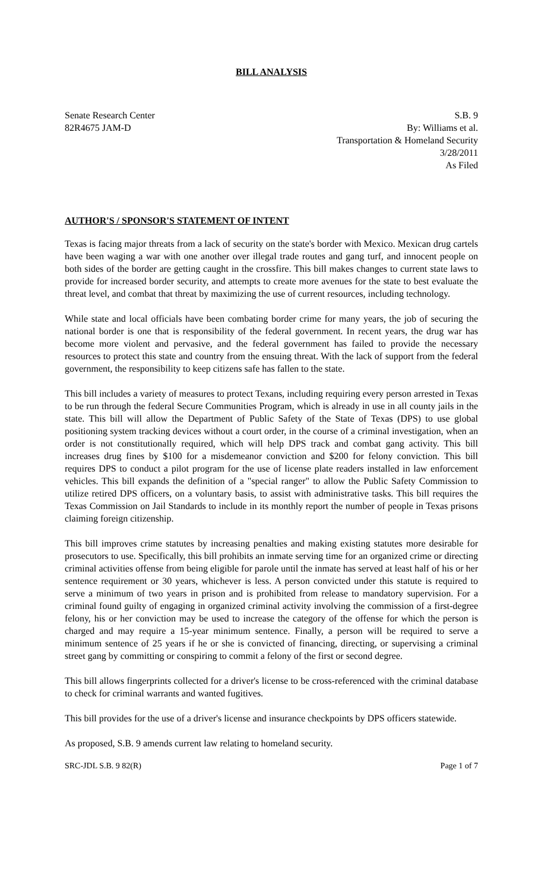BILL ANALYSIS
Senate Research Center
82R4675 JAM-D
S.B. 9
By: Williams et al.
Transportation & Homeland Security
3/28/2011
As Filed
AUTHOR'S / SPONSOR'S STATEMENT OF INTENT
Texas is facing major threats from a lack of security on the state's border with Mexico. Mexican drug cartels have been waging a war with one another over illegal trade routes and gang turf, and innocent people on both sides of the border are getting caught in the crossfire. This bill makes changes to current state laws to provide for increased border security, and attempts to create more avenues for the state to best evaluate the threat level, and combat that threat by maximizing the use of current resources, including technology.
While state and local officials have been combating border crime for many years, the job of securing the national border is one that is responsibility of the federal government. In recent years, the drug war has become more violent and pervasive, and the federal government has failed to provide the necessary resources to protect this state and country from the ensuing threat. With the lack of support from the federal government, the responsibility to keep citizens safe has fallen to the state.
This bill includes a variety of measures to protect Texans, including requiring every person arrested in Texas to be run through the federal Secure Communities Program, which is already in use in all county jails in the state. This bill will allow the Department of Public Safety of the State of Texas (DPS) to use global positioning system tracking devices without a court order, in the course of a criminal investigation, when an order is not constitutionally required, which will help DPS track and combat gang activity. This bill increases drug fines by $100 for a misdemeanor conviction and $200 for felony conviction. This bill requires DPS to conduct a pilot program for the use of license plate readers installed in law enforcement vehicles. This bill expands the definition of a "special ranger" to allow the Public Safety Commission to utilize retired DPS officers, on a voluntary basis, to assist with administrative tasks. This bill requires the Texas Commission on Jail Standards to include in its monthly report the number of people in Texas prisons claiming foreign citizenship.
This bill improves crime statutes by increasing penalties and making existing statutes more desirable for prosecutors to use. Specifically, this bill prohibits an inmate serving time for an organized crime or directing criminal activities offense from being eligible for parole until the inmate has served at least half of his or her sentence requirement or 30 years, whichever is less. A person convicted under this statute is required to serve a minimum of two years in prison and is prohibited from release to mandatory supervision. For a criminal found guilty of engaging in organized criminal activity involving the commission of a first-degree felony, his or her conviction may be used to increase the category of the offense for which the person is charged and may require a 15-year minimum sentence. Finally, a person will be required to serve a minimum sentence of 25 years if he or she is convicted of financing, directing, or supervising a criminal street gang by committing or conspiring to commit a felony of the first or second degree.
This bill allows fingerprints collected for a driver's license to be cross-referenced with the criminal database to check for criminal warrants and wanted fugitives.
This bill provides for the use of a driver's license and insurance checkpoints by DPS officers statewide.
As proposed, S.B. 9 amends current law relating to homeland security.
SRC-JDL S.B. 9 82(R) Page 1 of 7